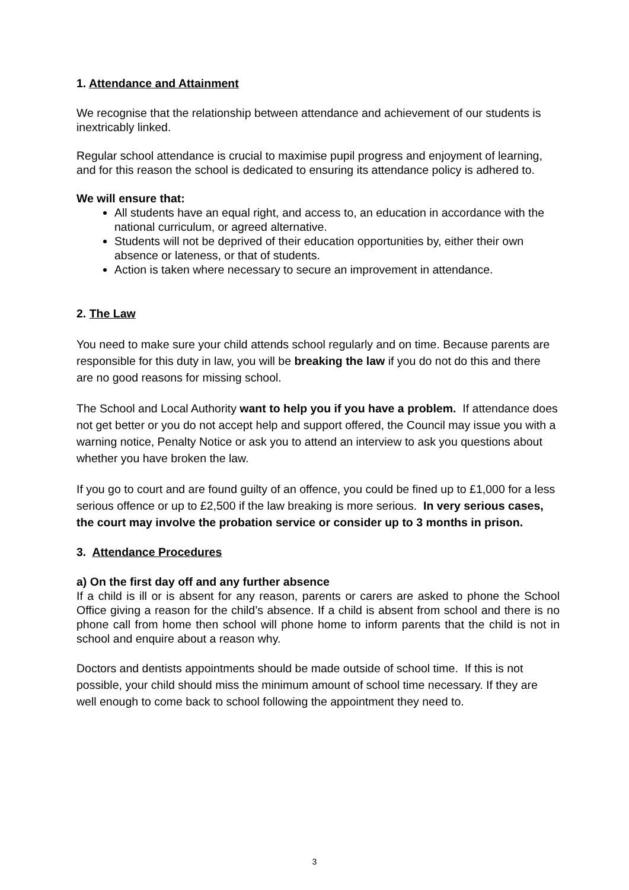1. Attendance and Attainment
We recognise that the relationship between attendance and achievement of our students is inextricably linked.
Regular school attendance is crucial to maximise pupil progress and enjoyment of learning, and for this reason the school is dedicated to ensuring its attendance policy is adhered to.
We will ensure that:
All students have an equal right, and access to, an education in accordance with the national curriculum, or agreed alternative.
Students will not be deprived of their education opportunities by, either their own absence or lateness, or that of students.
Action is taken where necessary to secure an improvement in attendance.
2. The Law
You need to make sure your child attends school regularly and on time. Because parents are responsible for this duty in law, you will be breaking the law if you do not do this and there are no good reasons for missing school.
The School and Local Authority want to help you if you have a problem. If attendance does not get better or you do not accept help and support offered, the Council may issue you with a warning notice, Penalty Notice or ask you to attend an interview to ask you questions about whether you have broken the law.
If you go to court and are found guilty of an offence, you could be fined up to £1,000 for a less serious offence or up to £2,500 if the law breaking is more serious. In very serious cases, the court may involve the probation service or consider up to 3 months in prison.
3. Attendance Procedures
a) On the first day off and any further absence
If a child is ill or is absent for any reason, parents or carers are asked to phone the School Office giving a reason for the child’s absence. If a child is absent from school and there is no phone call from home then school will phone home to inform parents that the child is not in school and enquire about a reason why.
Doctors and dentists appointments should be made outside of school time. If this is not possible, your child should miss the minimum amount of school time necessary. If they are well enough to come back to school following the appointment they need to.
3